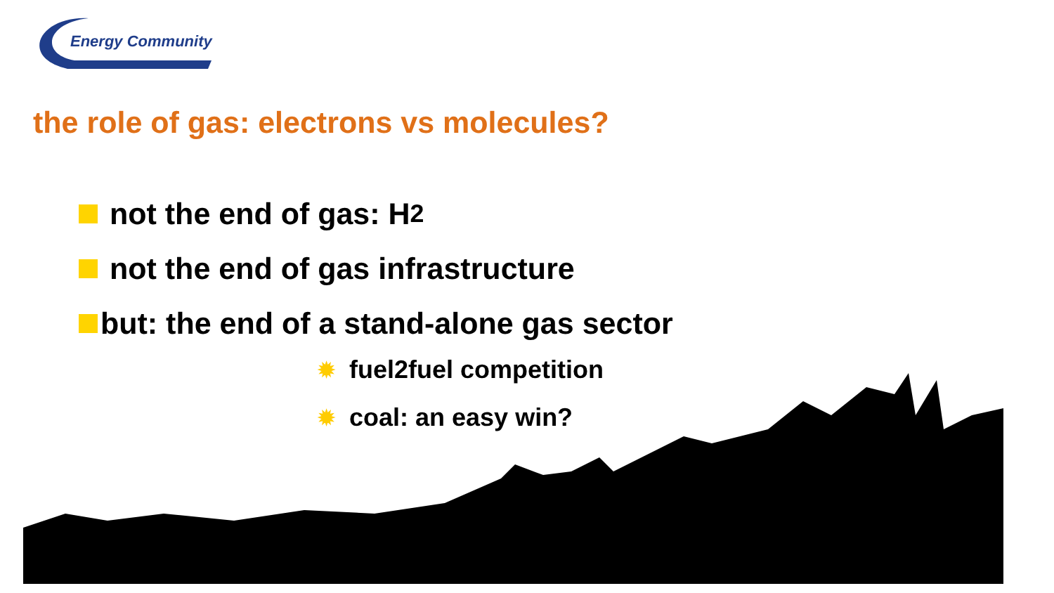Energy Community
the role of gas: electrons vs molecules?
not the end of gas: H<sub>2</sub>
not the end of gas infrastructure
but: the end of a stand-alone gas sector
✹ fuel2fuel competition
✹ coal: an easy win?